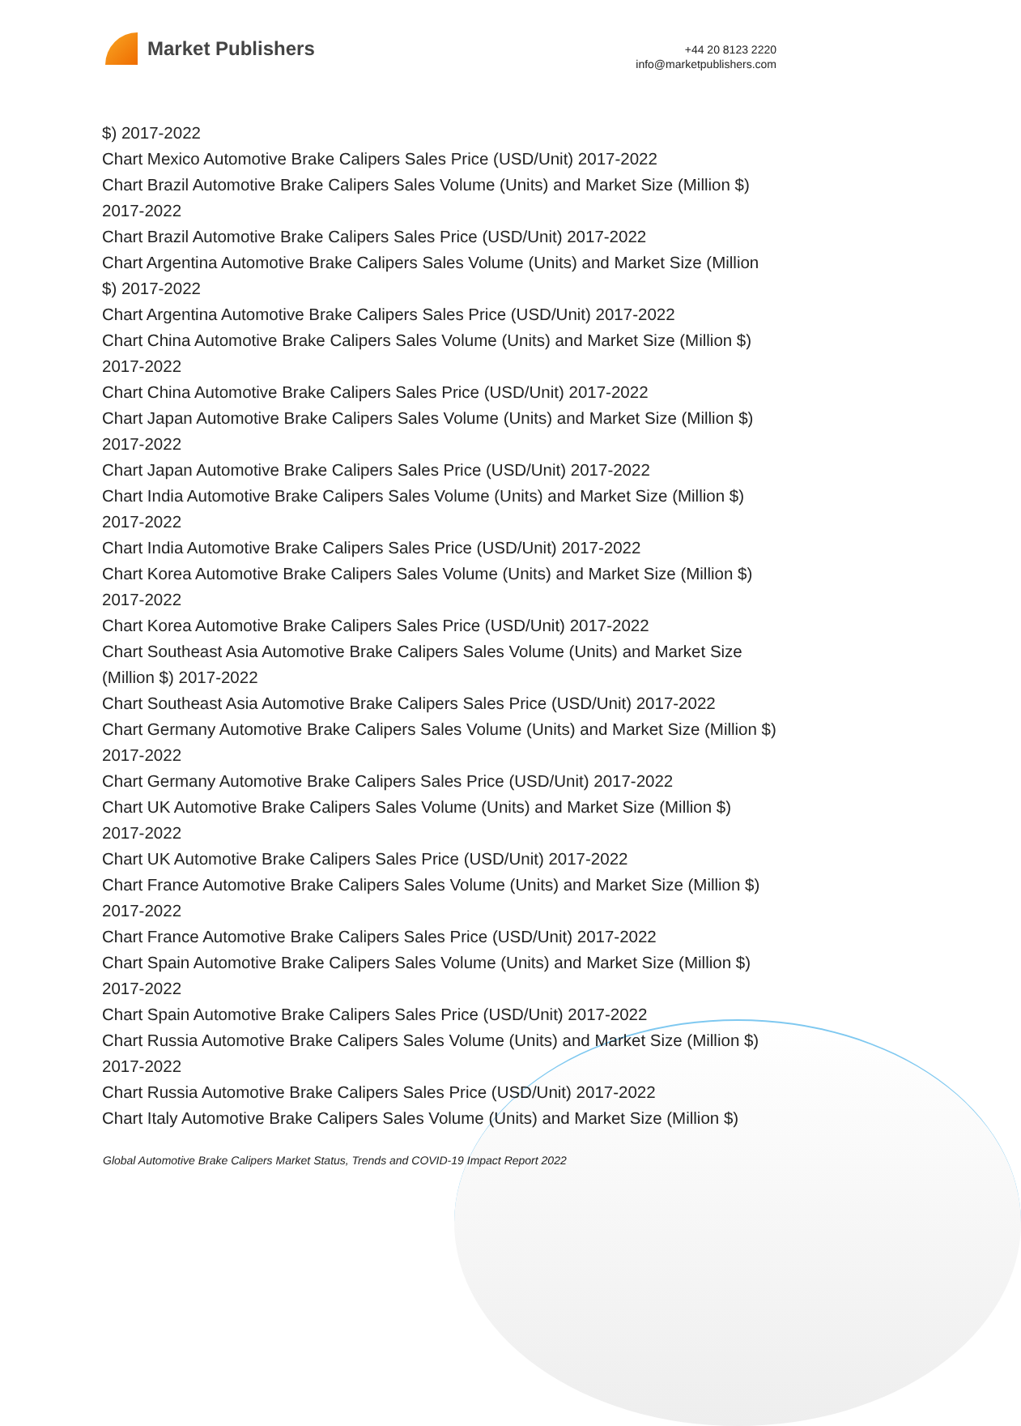Market Publishers
+44 20 8123 2220
info@marketpublishers.com
$) 2017-2022
Chart Mexico Automotive Brake Calipers Sales Price (USD/Unit) 2017-2022
Chart Brazil Automotive Brake Calipers Sales Volume (Units) and Market Size (Million $) 2017-2022
Chart Brazil Automotive Brake Calipers Sales Price (USD/Unit) 2017-2022
Chart Argentina Automotive Brake Calipers Sales Volume (Units) and Market Size (Million $) 2017-2022
Chart Argentina Automotive Brake Calipers Sales Price (USD/Unit) 2017-2022
Chart China Automotive Brake Calipers Sales Volume (Units) and Market Size (Million $) 2017-2022
Chart China Automotive Brake Calipers Sales Price (USD/Unit) 2017-2022
Chart Japan Automotive Brake Calipers Sales Volume (Units) and Market Size (Million $) 2017-2022
Chart Japan Automotive Brake Calipers Sales Price (USD/Unit) 2017-2022
Chart India Automotive Brake Calipers Sales Volume (Units) and Market Size (Million $) 2017-2022
Chart India Automotive Brake Calipers Sales Price (USD/Unit) 2017-2022
Chart Korea Automotive Brake Calipers Sales Volume (Units) and Market Size (Million $) 2017-2022
Chart Korea Automotive Brake Calipers Sales Price (USD/Unit) 2017-2022
Chart Southeast Asia Automotive Brake Calipers Sales Volume (Units) and Market Size (Million $) 2017-2022
Chart Southeast Asia Automotive Brake Calipers Sales Price (USD/Unit) 2017-2022
Chart Germany Automotive Brake Calipers Sales Volume (Units) and Market Size (Million $) 2017-2022
Chart Germany Automotive Brake Calipers Sales Price (USD/Unit) 2017-2022
Chart UK Automotive Brake Calipers Sales Volume (Units) and Market Size (Million $) 2017-2022
Chart UK Automotive Brake Calipers Sales Price (USD/Unit) 2017-2022
Chart France Automotive Brake Calipers Sales Volume (Units) and Market Size (Million $) 2017-2022
Chart France Automotive Brake Calipers Sales Price (USD/Unit) 2017-2022
Chart Spain Automotive Brake Calipers Sales Volume (Units) and Market Size (Million $) 2017-2022
Chart Spain Automotive Brake Calipers Sales Price (USD/Unit) 2017-2022
Chart Russia Automotive Brake Calipers Sales Volume (Units) and Market Size (Million $) 2017-2022
Chart Russia Automotive Brake Calipers Sales Price (USD/Unit) 2017-2022
Chart Italy Automotive Brake Calipers Sales Volume (Units) and Market Size (Million $)
Global Automotive Brake Calipers Market Status, Trends and COVID-19 Impact Report 2022